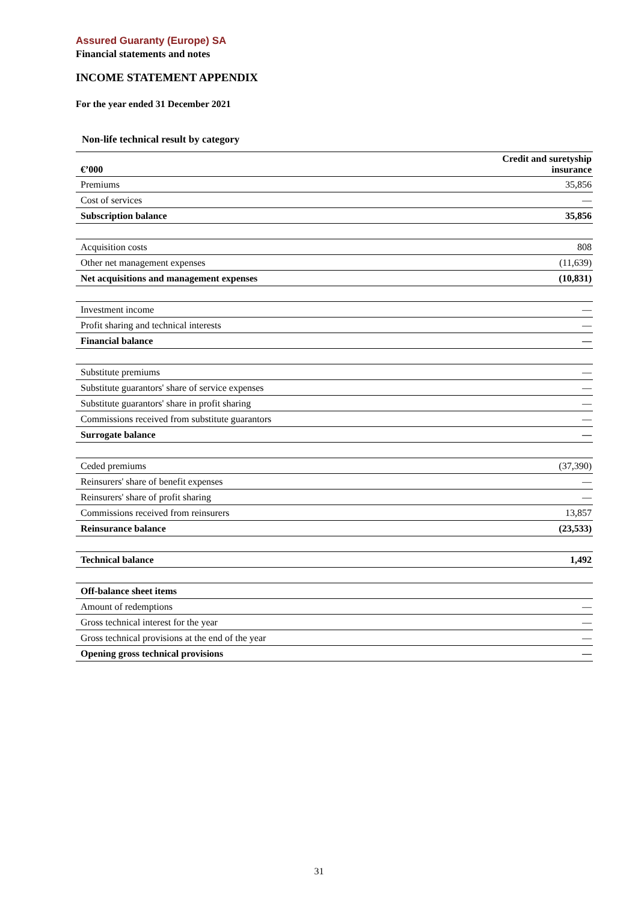Assured Guaranty (Europe) SA
Financial statements and notes
INCOME STATEMENT APPENDIX
For the year ended 31 December 2021
Non-life technical result by category
| €’000 | Credit and suretyship insurance |
| --- | --- |
| Premiums | 35,856 |
| Cost of services | — |
| Subscription balance | 35,856 |
| Acquisition costs | 808 |
| Other net management expenses | (11,639) |
| Net acquisitions and management expenses | (10,831) |
| Investment income | — |
| Profit sharing and technical interests | — |
| Financial balance | — |
| Substitute premiums | — |
| Substitute guarantors' share of service expenses | — |
| Substitute guarantors' share in profit sharing | — |
| Commissions received from substitute guarantors | — |
| Surrogate balance | — |
| Ceded premiums | (37,390) |
| Reinsurers' share of benefit expenses | — |
| Reinsurers' share of profit sharing | — |
| Commissions received from reinsurers | 13,857 |
| Reinsurance balance | (23,533) |
| Technical balance | 1,492 |
| Off-balance sheet items | |
| Amount of redemptions | — |
| Gross technical interest for the year | — |
| Gross technical provisions at the end of the year | — |
| Opening gross technical provisions | — |
31